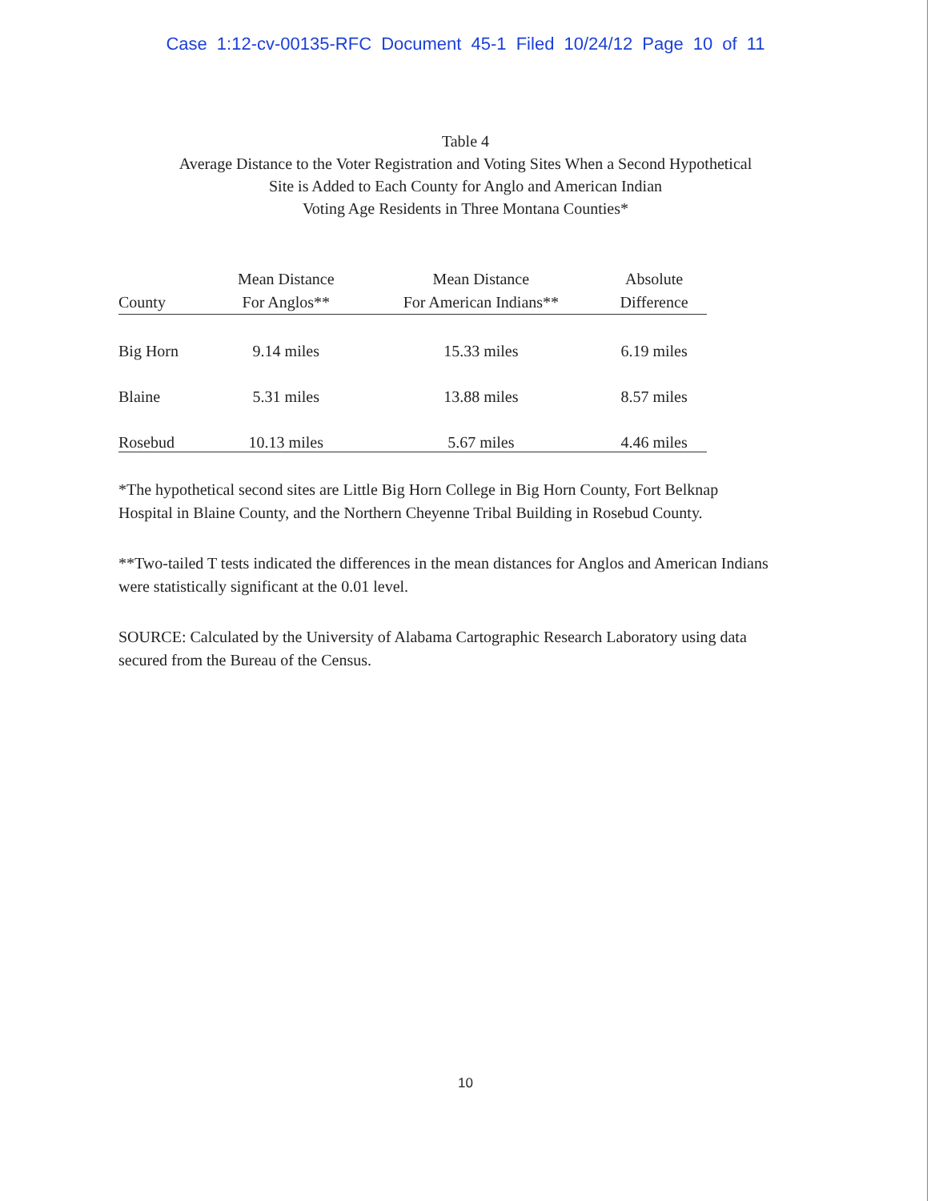Case 1:12-cv-00135-RFC Document 45-1 Filed 10/24/12 Page 10 of 11
Table 4
Average Distance to the Voter Registration and Voting Sites When a Second Hypothetical
Site is Added to Each County for Anglo and American Indian
Voting Age Residents in Three Montana Counties*
| County | Mean Distance For Anglos** | Mean Distance For American Indians** | Absolute Difference |
| --- | --- | --- | --- |
| Big Horn | 9.14 miles | 15.33 miles | 6.19 miles |
| Blaine | 5.31 miles | 13.88 miles | 8.57 miles |
| Rosebud | 10.13 miles | 5.67 miles | 4.46 miles |
*The hypothetical second sites are Little Big Horn College in Big Horn County, Fort Belknap Hospital in Blaine County, and the Northern Cheyenne Tribal Building in Rosebud County.
**Two-tailed T tests indicated the differences in the mean distances for Anglos and American Indians were statistically significant at the 0.01 level.
SOURCE: Calculated by the University of Alabama Cartographic Research Laboratory using data secured from the Bureau of the Census.
10